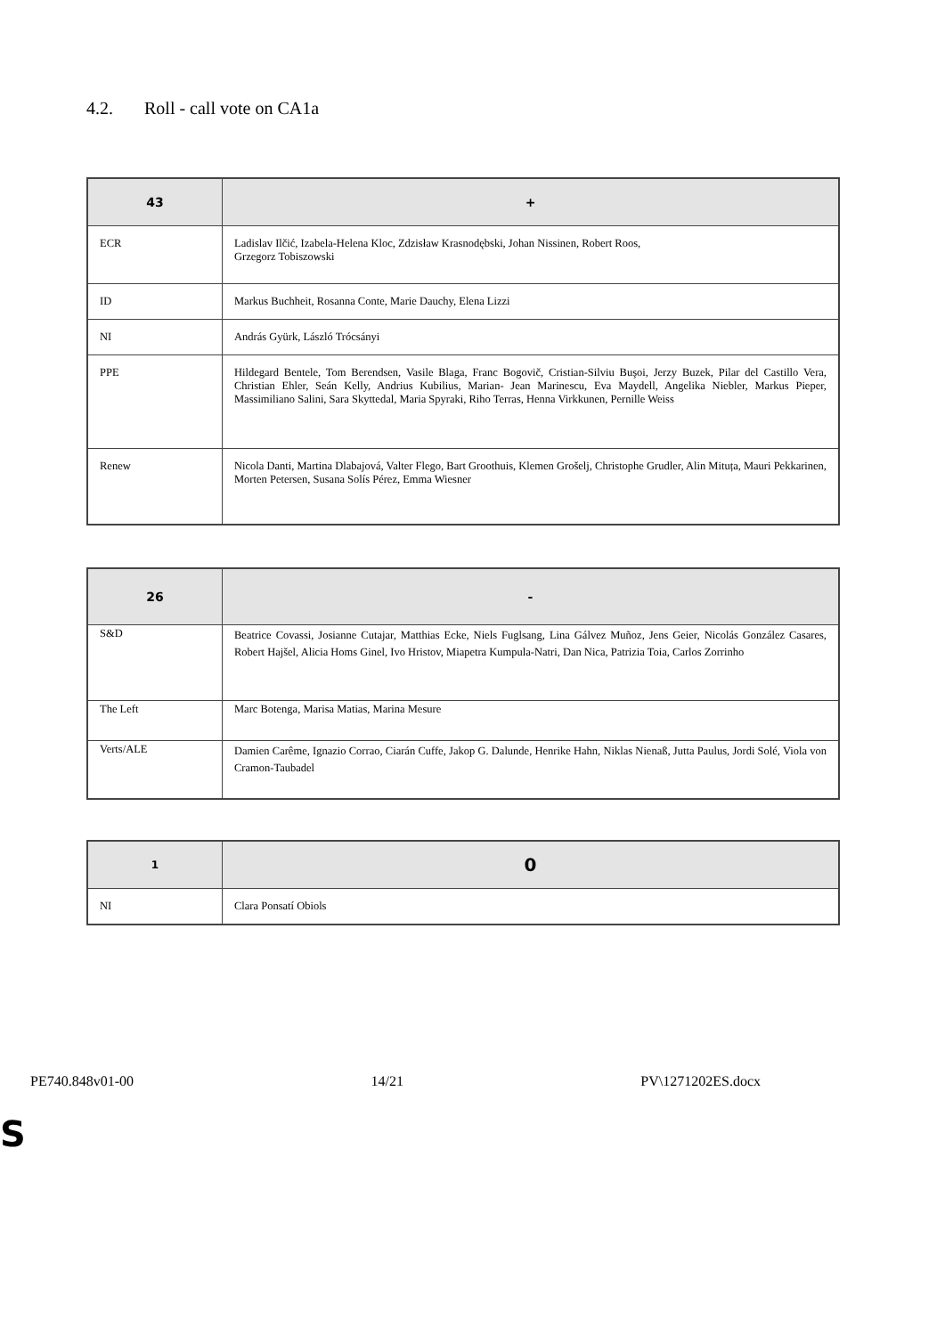4.2. Roll - call vote on CA1a
| 43 | + |
| --- | --- |
| ECR | Ladislav Ilčić, Izabela-Helena Kloc, Zdzisław Krasnodębski, Johan Nissinen, Robert Roos, Grzegorz Tobiszowski |
| ID | Markus Buchheit, Rosanna Conte, Marie Dauchy, Elena Lizzi |
| NI | András Gyürk, László Trócsányi |
| PPE | Hildegard Bentele, Tom Berendsen, Vasile Blaga, Franc Bogovič, Cristian-Silviu Buşoi, Jerzy Buzek, Pilar del Castillo Vera, Christian Ehler, Seán Kelly, Andrius Kubilius, Marian- Jean Marinescu, Eva Maydell, Angelika Niebler, Markus Pieper, Massimiliano Salini, Sara Skyttedal, Maria Spyraki, Riho Terras, Henna Virkkunen, Pernille Weiss |
| Renew | Nicola Danti, Martina Dlabajová, Valter Flego, Bart Groothuis, Klemen Grošelj, Christophe Grudler, Alin Mituța, Mauri Pekkarinen, Morten Petersen, Susana Solís Pérez, Emma Wiesner |
| 26 | - |
| --- | --- |
| S&D | Beatrice Covassi, Josianne Cutajar, Matthias Ecke, Niels Fuglsang, Lina Gálvez Muñoz, Jens Geier, Nicolás González Casares, Robert Hajšel, Alicia Homs Ginel, Ivo Hristov, Miapetra Kumpula-Natri, Dan Nica, Patrizia Toia, Carlos Zorrinho |
| The Left | Marc Botenga, Marisa Matias, Marina Mesure |
| Verts/ALE | Damien Carême, Ignazio Corrao, Ciarán Cuffe, Jakop G. Dalunde, Henrike Hahn, Niklas Nienaß, Jutta Paulus, Jordi Solé, Viola von Cramon-Taubadel |
| 1 | 0 |
| --- | --- |
| NI | Clara Ponsatí Obiols |
PE740.848v01-00 14/21 PV\1271202ES.docx
S